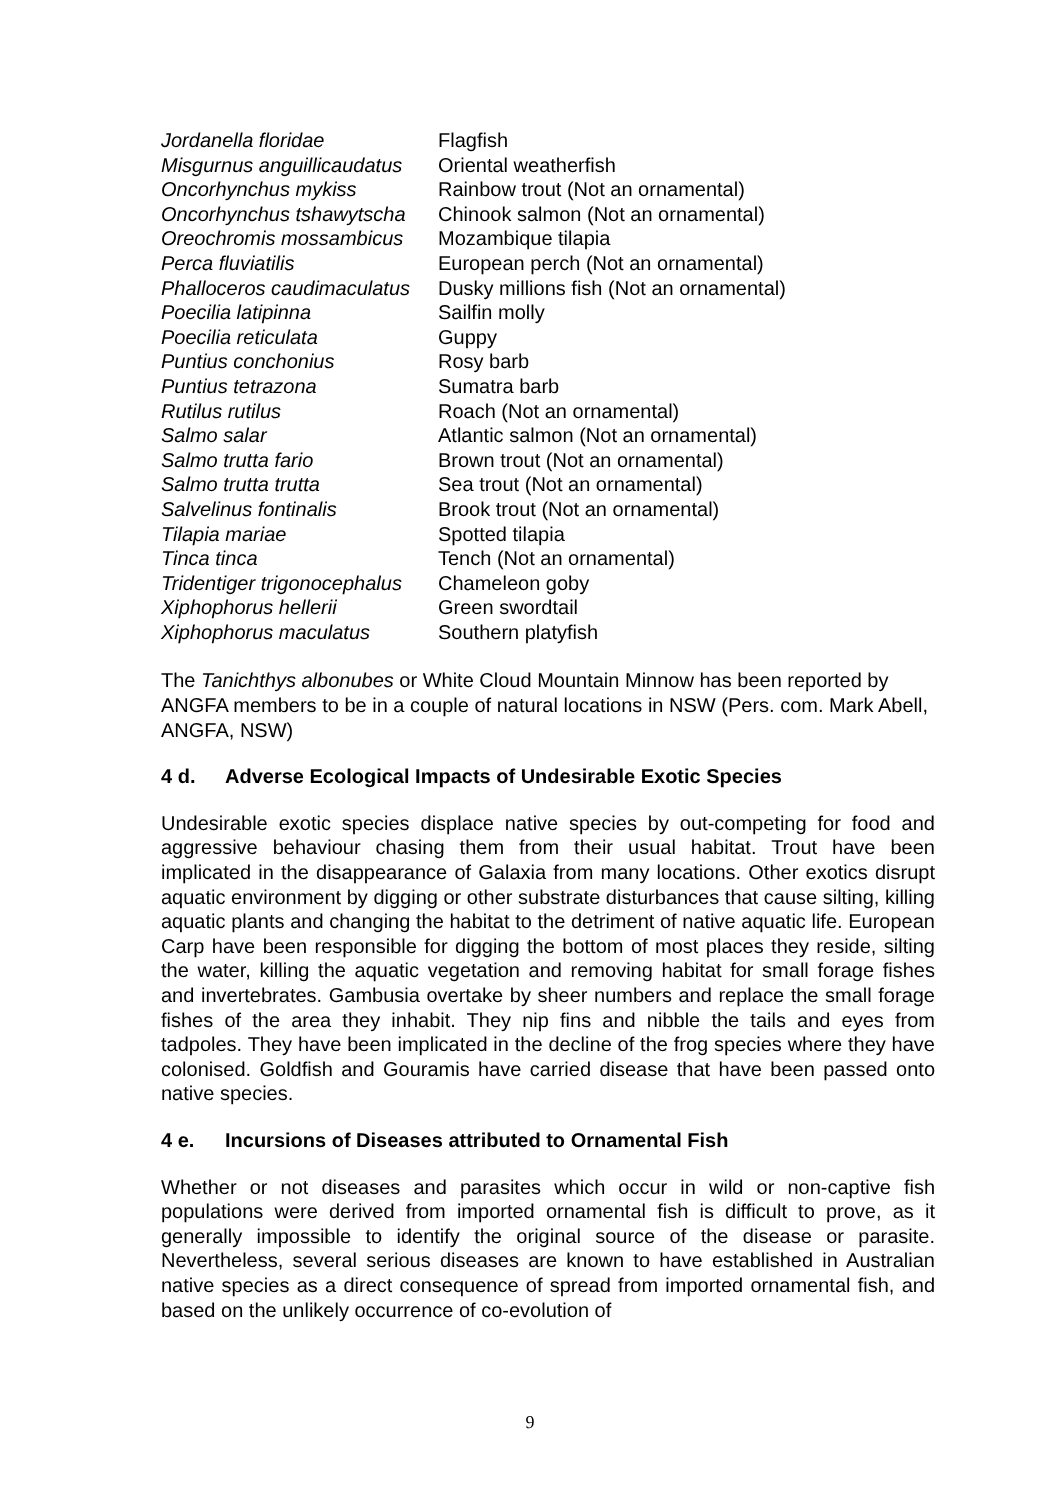| Jordanella floridae | Flagfish |
| Misgurnus anguillicaudatus | Oriental weatherfish |
| Oncorhynchus mykiss | Rainbow trout (Not an ornamental) |
| Oncorhynchus tshawytscha | Chinook salmon (Not an ornamental) |
| Oreochromis mossambicus | Mozambique tilapia |
| Perca fluviatilis | European perch (Not an ornamental) |
| Phalloceros caudimaculatus | Dusky millions fish (Not an ornamental) |
| Poecilia latipinna | Sailfin molly |
| Poecilia reticulata | Guppy |
| Puntius conchonius | Rosy barb |
| Puntius tetrazona | Sumatra barb |
| Rutilus rutilus | Roach (Not an ornamental) |
| Salmo salar | Atlantic salmon (Not an ornamental) |
| Salmo trutta fario | Brown trout (Not an ornamental) |
| Salmo trutta trutta | Sea trout (Not an ornamental) |
| Salvelinus fontinalis | Brook trout (Not an ornamental) |
| Tilapia mariae | Spotted tilapia |
| Tinca tinca | Tench (Not an ornamental) |
| Tridentiger trigonocephalus | Chameleon goby |
| Xiphophorus hellerii | Green swordtail |
| Xiphophorus maculatus | Southern platyfish |
The Tanichthys albonubes or White Cloud Mountain Minnow has been reported by ANGFA members to be in a couple of natural locations in NSW (Pers. com. Mark Abell, ANGFA, NSW)
4 d. Adverse Ecological Impacts of Undesirable Exotic Species
Undesirable exotic species displace native species by out-competing for food and aggressive behaviour chasing them from their usual habitat. Trout have been implicated in the disappearance of Galaxia from many locations. Other exotics disrupt aquatic environment by digging or other substrate disturbances that cause silting, killing aquatic plants and changing the habitat to the detriment of native aquatic life. European Carp have been responsible for digging the bottom of most places they reside, silting the water, killing the aquatic vegetation and removing habitat for small forage fishes and invertebrates. Gambusia overtake by sheer numbers and replace the small forage fishes of the area they inhabit. They nip fins and nibble the tails and eyes from tadpoles. They have been implicated in the decline of the frog species where they have colonised. Goldfish and Gouramis have carried disease that have been passed onto native species.
4 e. Incursions of Diseases attributed to Ornamental Fish
Whether or not diseases and parasites which occur in wild or non-captive fish populations were derived from imported ornamental fish is difficult to prove, as it generally impossible to identify the original source of the disease or parasite. Nevertheless, several serious diseases are known to have established in Australian native species as a direct consequence of spread from imported ornamental fish, and based on the unlikely occurrence of co-evolution of
9